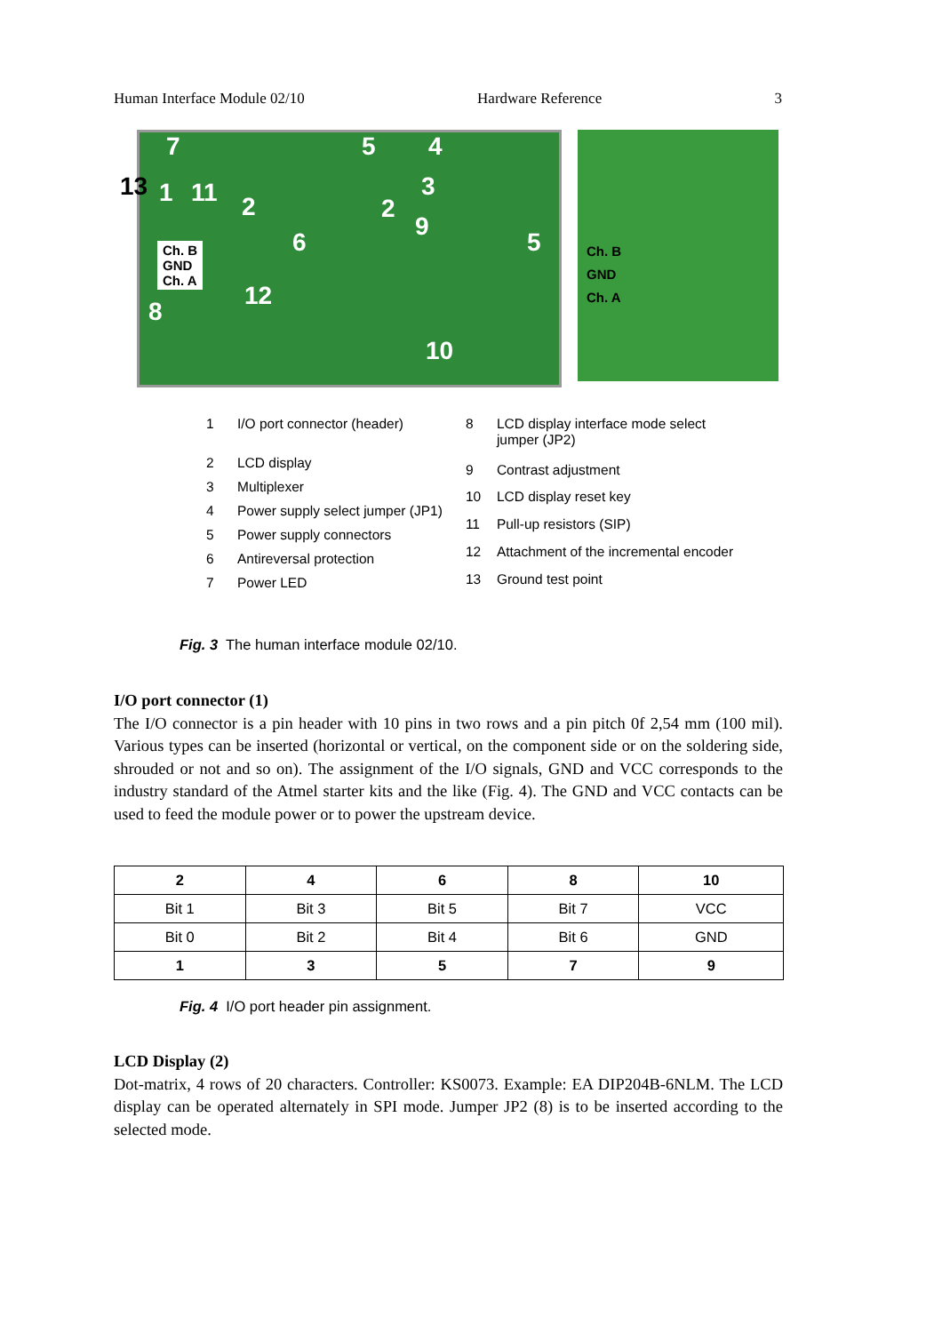Human Interface Module 02/10 Hardware Reference 3
7 5 4
13 1 11 2
3
2
9
6 5
Ch. B
GND
Ch. A
12
8
10
Ch. B
GND
Ch. A
| 1 | I/O port connector (header) |
| 2 | LCD display |
| 3 | Multiplexer |
| 4 | Power supply select jumper (JP1) |
| 5 | Power supply connectors |
| 6 | Antireversal protection |
| 7 | Power LED |
| 8 | LCD display interface mode select jumper (JP2) |
| 9 | Contrast adjustment |
| 10 | LCD display reset key |
| 11 | Pull-up resistors (SIP) |
| 12 | Attachment of the incremental encoder |
| 13 | Ground test point |
Fig. 3 The human interface module 02/10.
I/O port connector (1)
The I/O connector is a pin header with 10 pins in two rows and a pin pitch 0f 2,54 mm (100 mil). Various types can be inserted (horizontal or vertical, on the component side or on the soldering side, shrouded or not and so on). The assignment of the I/O signals, GND and VCC corresponds to the industry standard of the Atmel starter kits and the like (Fig. 4). The GND and VCC contacts can be used to feed the module power or to power the upstream device.
| 2 | 4 | 6 | 8 | 10 |
| --- | --- | --- | --- | --- |
| Bit 1 | Bit 3 | Bit 5 | Bit 7 | VCC |
| Bit 0 | Bit 2 | Bit 4 | Bit 6 | GND |
| 1 | 3 | 5 | 7 | 9 |
Fig. 4 I/O port header pin assignment.
LCD Display (2)
Dot-matrix, 4 rows of 20 characters. Controller: KS0073. Example: EA DIP204B-6NLM. The LCD display can be operated alternately in SPI mode. Jumper JP2 (8) is to be inserted according to the selected mode.